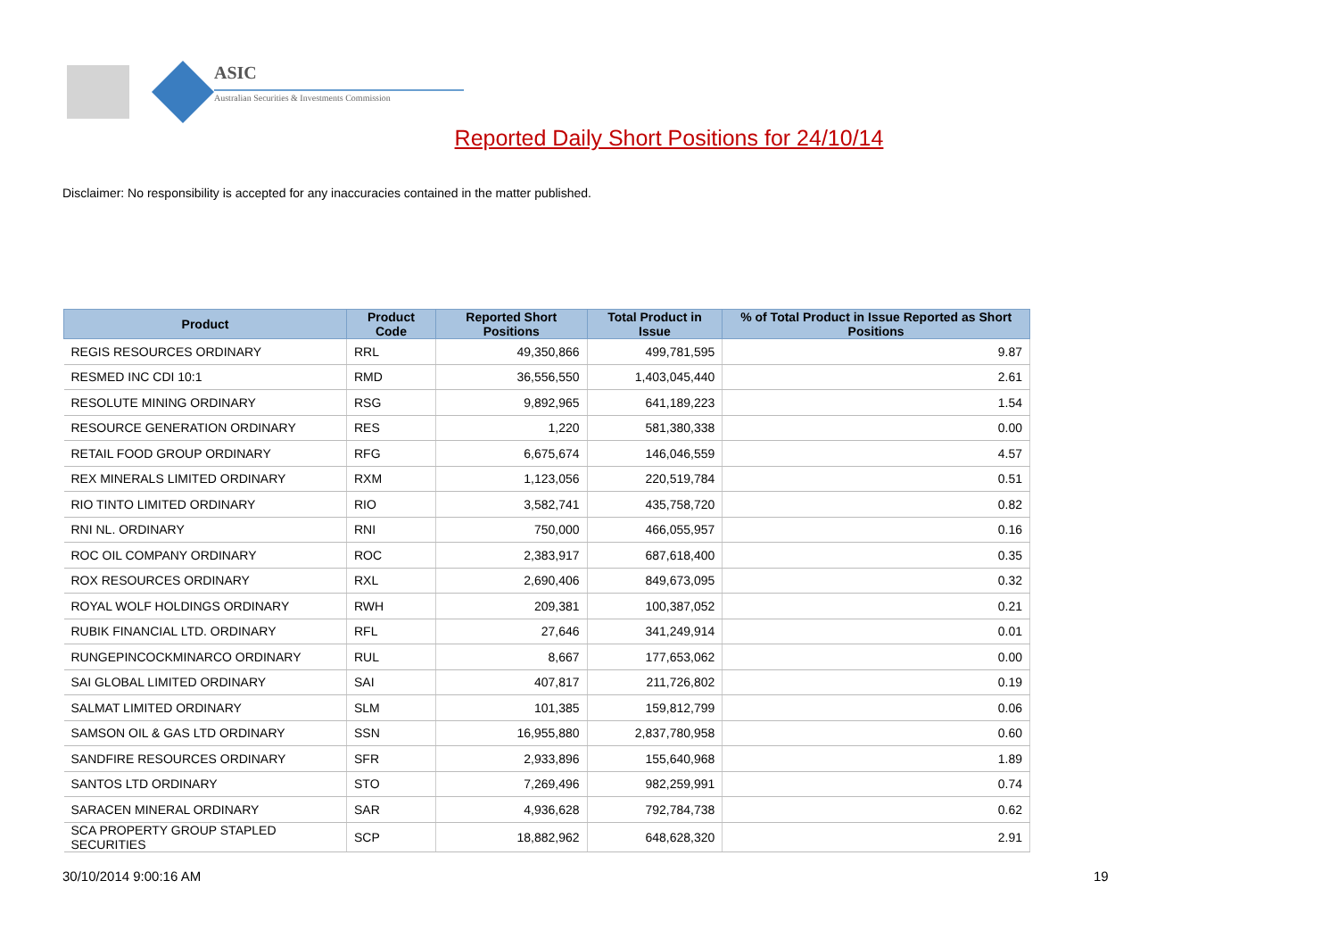ASIC
Australian Securities & Investments Commission
Reported Daily Short Positions for 24/10/14
Disclaimer: No responsibility is accepted for any inaccuracies contained in the matter published.
| Product | Product Code | Reported Short Positions | Total Product in Issue | % of Total Product in Issue Reported as Short Positions |
| --- | --- | --- | --- | --- |
| REGIS RESOURCES ORDINARY | RRL | 49,350,866 | 499,781,595 | 9.87 |
| RESMED INC CDI 10:1 | RMD | 36,556,550 | 1,403,045,440 | 2.61 |
| RESOLUTE MINING ORDINARY | RSG | 9,892,965 | 641,189,223 | 1.54 |
| RESOURCE GENERATION ORDINARY | RES | 1,220 | 581,380,338 | 0.00 |
| RETAIL FOOD GROUP ORDINARY | RFG | 6,675,674 | 146,046,559 | 4.57 |
| REX MINERALS LIMITED ORDINARY | RXM | 1,123,056 | 220,519,784 | 0.51 |
| RIO TINTO LIMITED ORDINARY | RIO | 3,582,741 | 435,758,720 | 0.82 |
| RNI NL. ORDINARY | RNI | 750,000 | 466,055,957 | 0.16 |
| ROC OIL COMPANY ORDINARY | ROC | 2,383,917 | 687,618,400 | 0.35 |
| ROX RESOURCES ORDINARY | RXL | 2,690,406 | 849,673,095 | 0.32 |
| ROYAL WOLF HOLDINGS ORDINARY | RWH | 209,381 | 100,387,052 | 0.21 |
| RUBIK FINANCIAL LTD. ORDINARY | RFL | 27,646 | 341,249,914 | 0.01 |
| RUNGEPINCOCKMINARCO ORDINARY | RUL | 8,667 | 177,653,062 | 0.00 |
| SAI GLOBAL LIMITED ORDINARY | SAI | 407,817 | 211,726,802 | 0.19 |
| SALMAT LIMITED ORDINARY | SLM | 101,385 | 159,812,799 | 0.06 |
| SAMSON OIL & GAS LTD ORDINARY | SSN | 16,955,880 | 2,837,780,958 | 0.60 |
| SANDFIRE RESOURCES ORDINARY | SFR | 2,933,896 | 155,640,968 | 1.89 |
| SANTOS LTD ORDINARY | STO | 7,269,496 | 982,259,991 | 0.74 |
| SARACEN MINERAL ORDINARY | SAR | 4,936,628 | 792,784,738 | 0.62 |
| SCA PROPERTY GROUP STAPLED SECURITIES | SCP | 18,882,962 | 648,628,320 | 2.91 |
30/10/2014 9:00:16 AM 19